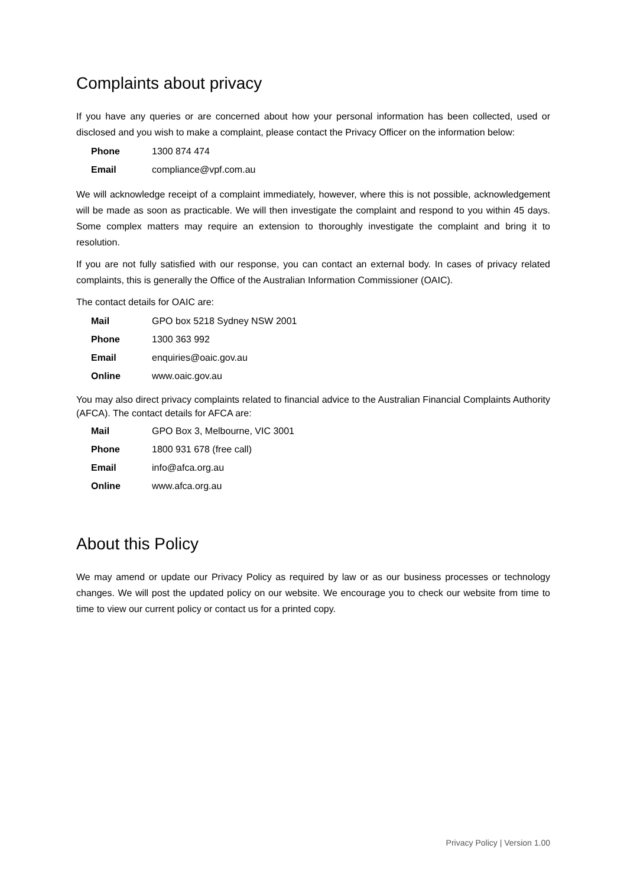Complaints about privacy
If you have any queries or are concerned about how your personal information has been collected, used or disclosed and you wish to make a complaint, please contact the Privacy Officer on the information below:
| Phone | 1300 874 474 |
| Email | compliance@vpf.com.au |
We will acknowledge receipt of a complaint immediately, however, where this is not possible, acknowledgement will be made as soon as practicable. We will then investigate the complaint and respond to you within 45 days. Some complex matters may require an extension to thoroughly investigate the complaint and bring it to resolution.
If you are not fully satisfied with our response, you can contact an external body. In cases of privacy related complaints, this is generally the Office of the Australian Information Commissioner (OAIC).
The contact details for OAIC are:
| Mail | GPO box 5218 Sydney NSW 2001 |
| Phone | 1300 363 992 |
| Email | enquiries@oaic.gov.au |
| Online | www.oaic.gov.au |
You may also direct privacy complaints related to financial advice to the Australian Financial Complaints Authority (AFCA). The contact details for AFCA are:
| Mail | GPO Box 3, Melbourne, VIC 3001 |
| Phone | 1800 931 678 (free call) |
| Email | info@afca.org.au |
| Online | www.afca.org.au |
About this Policy
We may amend or update our Privacy Policy as required by law or as our business processes or technology changes. We will post the updated policy on our website. We encourage you to check our website from time to time to view our current policy or contact us for a printed copy.
Privacy Policy | Version 1.00